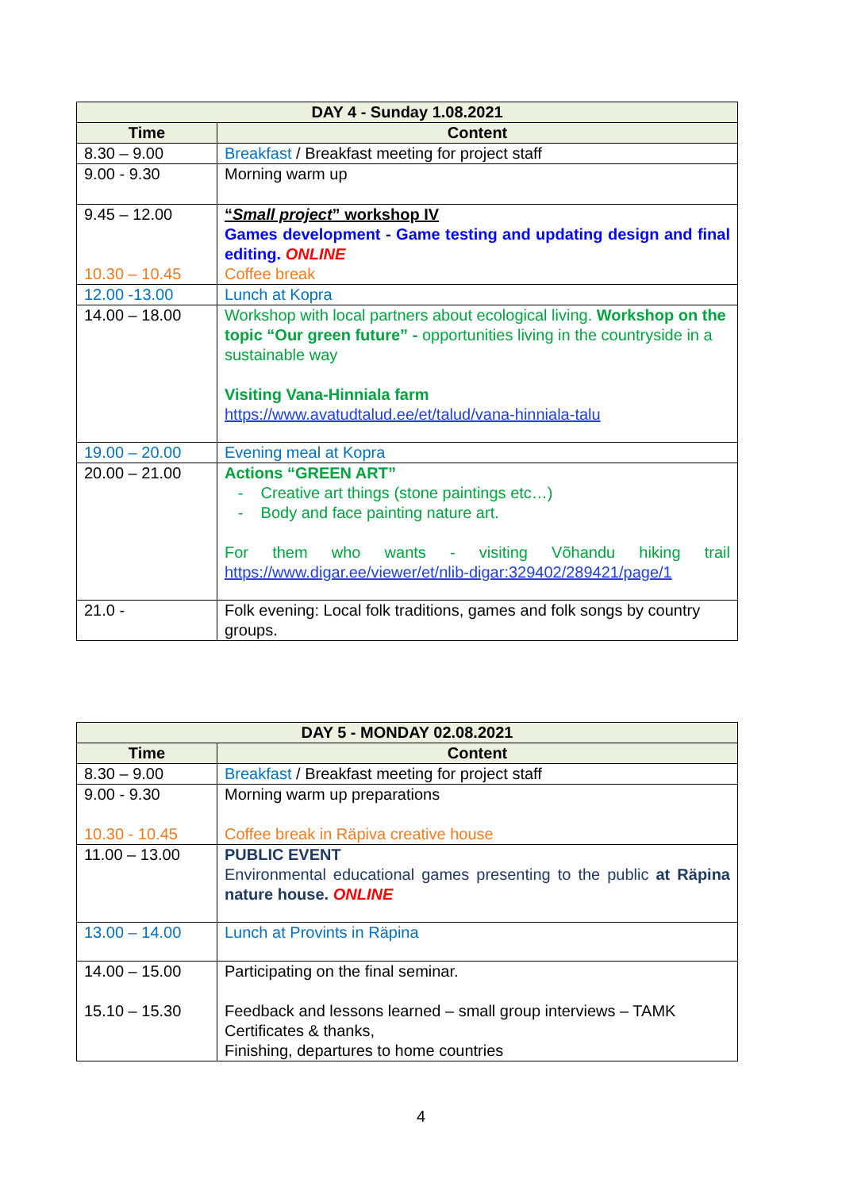| DAY 4 - Sunday 1.08.2021 | |
| --- | --- |
| Time | Content |
| 8.30 – 9.00 | Breakfast / Breakfast meeting for project staff |
| 9.00 - 9.30 | Morning warm up |
| 9.45 – 12.00 10.30 – 10.45 | “ Small project ” workshop IV Games development - Game testing and updating design and final editing. ONLINE Coffee break |
| 12.00 -13.00 | Lunch at Kopra |
| 14.00 – 18.00 | Workshop with local partners about ecological living. Workshop on the topic “Our green future” - opportunities living in the countryside in a sustainable way Visiting Vana-Hinniala farm https://www.avatudtalud.ee/et/talud/vana-hinniala-talu |
| 19.00 – 20.00 | Evening meal at Kopra |
| 20.00 – 21.00 | Actions “GREEN ART” - Creative art things (stone paintings etc…) - Body and face painting nature art. For them who wants - visiting Võhandu hiking trail https://www.digar.ee/viewer/et/nlib-digar:329402/289421/page/1 |
| 21.0 - | Folk evening: Local folk traditions, games and folk songs by country groups. |
| DAY 5 - MONDAY 02.08.2021 | |
| --- | --- |
| Time | Content |
| 8.30 – 9.00 | Breakfast / Breakfast meeting for project staff |
| 9.00 - 9.30 10.30 - 10.45 | Morning warm up preparations Coffee break in Räpiva creative house |
| 11.00 – 13.00 | PUBLIC EVENT Environmental educational games presenting to the public at Räpina nature house. ONLINE |
| 13.00 – 14.00 | Lunch at Provints in Räpina |
| 14.00 – 15.00 15.10 – 15.30 | Participating on the final seminar. Feedback and lessons learned – small group interviews – TAMK Certificates & thanks, Finishing, departures to home countries |
4